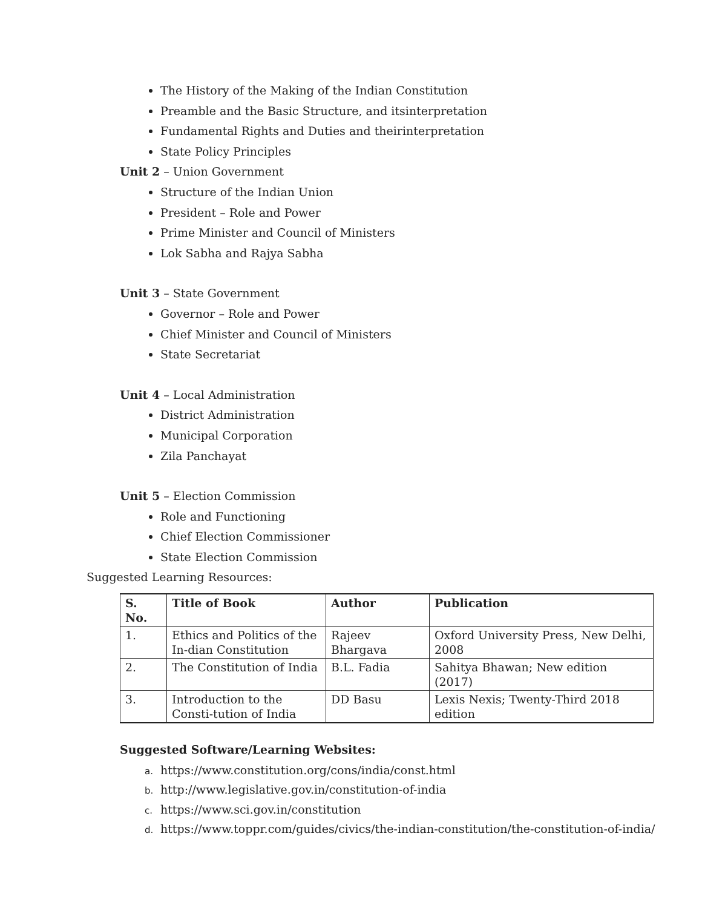The History of the Making of the Indian Constitution
Preamble and the Basic Structure, and itsinterpretation
Fundamental Rights and Duties and theirinterpretation
State Policy Principles
Unit 2 – Union Government
Structure of the Indian Union
President – Role and Power
Prime Minister and Council of Ministers
Lok Sabha and Rajya Sabha
Unit 3 – State Government
Governor – Role and Power
Chief Minister and Council of Ministers
State Secretariat
Unit 4 – Local Administration
District Administration
Municipal Corporation
Zila Panchayat
Unit 5 – Election Commission
Role and Functioning
Chief Election Commissioner
State Election Commission
Suggested Learning Resources:
| S. No. | Title of Book | Author | Publication |
| --- | --- | --- | --- |
| 1. | Ethics and Politics of the In-dian Constitution | Rajeev Bhargava | Oxford University Press, New Delhi, 2008 |
| 2. | The Constitution of India | B.L. Fadia | Sahitya Bhawan; New edition (2017) |
| 3. | Introduction to the Consti-tution of India | DD Basu | Lexis Nexis; Twenty-Third 2018 edition |
Suggested Software/Learning Websites:
a. https://www.constitution.org/cons/india/const.html
b. http://www.legislative.gov.in/constitution-of-india
c. https://www.sci.gov.in/constitution
d. https://www.toppr.com/guides/civics/the-indian-constitution/the-constitution-of-india/